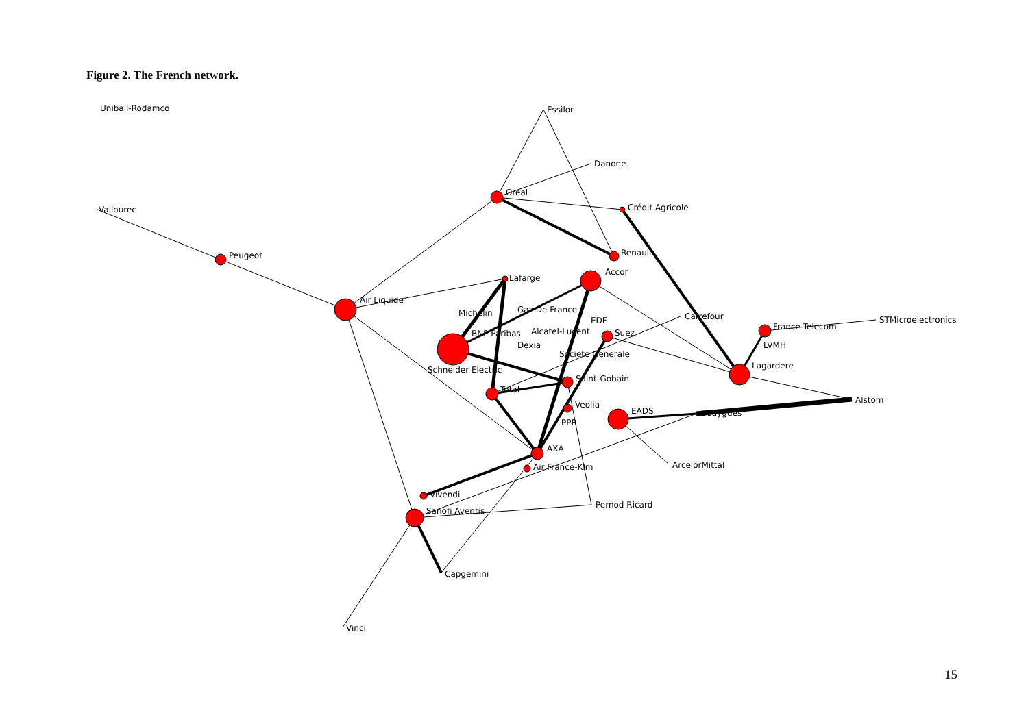Figure 2. The French network.
Unibail-Rodamco
Essilor
Danone
Vallourec
Oreal
Crédit Agricole
Peugeot
Renault
Accor
Lafarge
Air Liquide
Michelin
Gaz De France
EDF
Carrefour
France Telecom
STMicroelectronics
BNP Paribas
Alcatel-Lucent
Suez
Dexia
LVMH
Societe Generale
Lagardere
Schneider Electric
Saint-Gobain
Total
Alstom
Veolia
EADS
Bouygues
PPR
AXA
Air France-Klm
ArcelorMittal
Vivendi
Pernod Ricard
Sanofi Aventis
Capgemini
Vinci
15